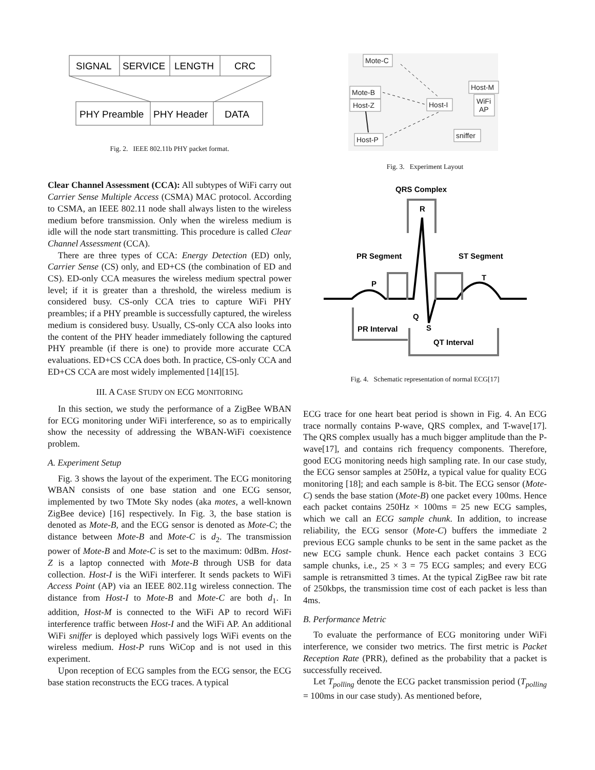SIGNAL
SERVICE
LENGTH
CRC
PHY Preamble
PHY Header
DATA
Fig. 2. IEEE 802.11b PHY packet format.
Clear Channel Assessment (CCA): All subtypes of WiFi carry out Carrier Sense Multiple Access (CSMA) MAC protocol. According to CSMA, an IEEE 802.11 node shall always listen to the wireless medium before transmission. Only when the wireless medium is idle will the node start transmitting. This procedure is called Clear Channel Assessment (CCA).
There are three types of CCA: Energy Detection (ED) only, Carrier Sense (CS) only, and ED+CS (the combination of ED and CS). ED-only CCA measures the wireless medium spectral power level; if it is greater than a threshold, the wireless medium is considered busy. CS-only CCA tries to capture WiFi PHY preambles; if a PHY preamble is successfully captured, the wireless medium is considered busy. Usually, CS-only CCA also looks into the content of the PHY header immediately following the captured PHY preamble (if there is one) to provide more accurate CCA evaluations. ED+CS CCA does both. In practice, CS-only CCA and ED+CS CCA are most widely implemented [14][15].
III. A CASE STUDY ON ECG MONITORING
In this section, we study the performance of a ZigBee WBAN for ECG monitoring under WiFi interference, so as to empirically show the necessity of addressing the WBAN-WiFi coexistence problem.
A. Experiment Setup
Fig. 3 shows the layout of the experiment. The ECG monitoring WBAN consists of one base station and one ECG sensor, implemented by two TMote Sky nodes (aka motes, a well-known ZigBee device) [16] respectively. In Fig. 3, the base station is denoted as Mote-B, and the ECG sensor is denoted as Mote-C; the distance between Mote-B and Mote-C is d<sub>2</sub>. The transmission power of Mote-B and Mote-C is set to the maximum: 0dBm. Host-Z is a laptop connected with Mote-B through USB for data collection. Host-I is the WiFi interferer. It sends packets to WiFi Access Point (AP) via an IEEE 802.11g wireless connection. The distance from Host-I to Mote-B and Mote-C are both d<sub>1</sub>. In addition, Host-M is connected to the WiFi AP to record WiFi interference traffic between Host-I and the WiFi AP. An additional WiFi sniffer is deployed which passively logs WiFi events on the wireless medium. Host-P runs WiCop and is not used in this experiment.
Upon reception of ECG samples from the ECG sensor, the ECG base station reconstructs the ECG traces. A typical
Mote-C
Mote-B
Host-Z
Host-I
Host-M
WiFi
AP
Host-P
sniffer
Fig. 3. Experiment Layout
QRS Complex
R
PR Segment
ST Segment
P
T
Q
S
PR Interval
QT Interval
Fig. 4. Schematic representation of normal ECG[17]
ECG trace for one heart beat period is shown in Fig. 4. An ECG trace normally contains P-wave, QRS complex, and T-wave[17]. The QRS complex usually has a much bigger amplitude than the P-wave[17], and contains rich frequency components. Therefore, good ECG monitoring needs high sampling rate. In our case study, the ECG sensor samples at 250Hz, a typical value for quality ECG monitoring [18]; and each sample is 8-bit. The ECG sensor (Mote-C) sends the base station (Mote-B) one packet every 100ms. Hence each packet contains 250Hz × 100ms = 25 new ECG samples, which we call an ECG sample chunk. In addition, to increase reliability, the ECG sensor (Mote-C) buffers the immediate 2 previous ECG sample chunks to be sent in the same packet as the new ECG sample chunk. Hence each packet contains 3 ECG sample chunks, i.e., 25 × 3 = 75 ECG samples; and every ECG sample is retransmitted 3 times. At the typical ZigBee raw bit rate of 250kbps, the transmission time cost of each packet is less than 4ms.
B. Performance Metric
To evaluate the performance of ECG monitoring under WiFi interference, we consider two metrics. The first metric is Packet Reception Rate (PRR), defined as the probability that a packet is successfully received.
Let T<sub>polling</sub> denote the ECG packet transmission period (T<sub>polling</sub> = 100ms in our case study). As mentioned before,